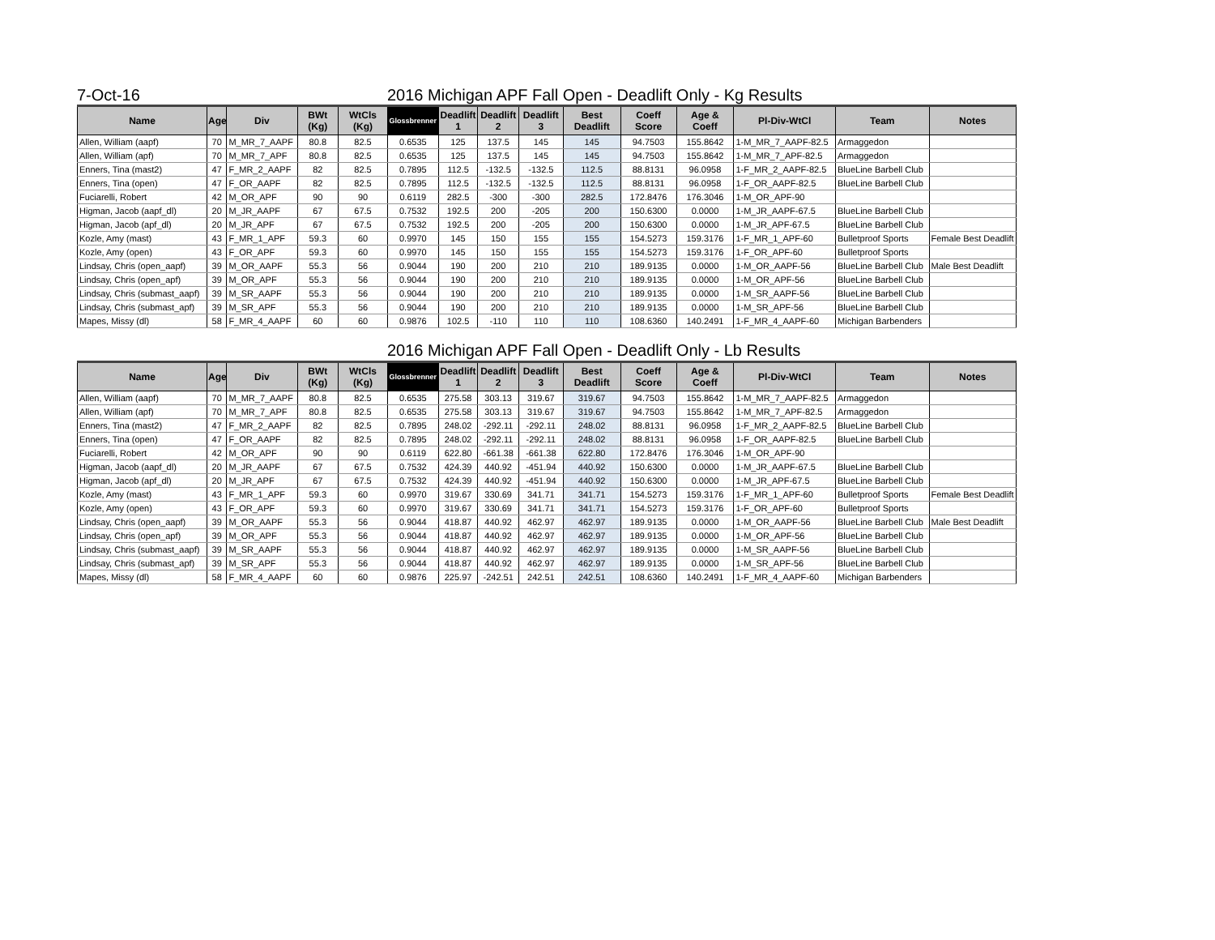7-Oct-16 2016 Michigan APF Fall Open - Deadlift Only - Kg Results
| Name | Age | Div | BWt (Kg) | WtCls (Kg) | Glossbrenner | Deadlift 1 | Deadlift 2 | Deadlift 3 | Best Deadlift | Coeff Score | Age & Coeff | Pl-Div-WtCl | Team | Notes |
| --- | --- | --- | --- | --- | --- | --- | --- | --- | --- | --- | --- | --- | --- | --- |
| Allen, William (aapf) | 70 | M_MR_7_AAPF | 80.8 | 82.5 | 0.6535 | 125 | 137.5 | 145 | 145 | 94.7503 | 155.8642 | 1-M_MR_7_AAPF-82.5 | Armaggedon | |
| Allen, William (apf) | 70 | M_MR_7_APF | 80.8 | 82.5 | 0.6535 | 125 | 137.5 | 145 | 145 | 94.7503 | 155.8642 | 1-M_MR_7_APF-82.5 | Armaggedon | |
| Enners, Tina (mast2) | 47 | F_MR_2_AAPF | 82 | 82.5 | 0.7895 | 112.5 | -132.5 | -132.5 | 112.5 | 88.8131 | 96.0958 | 1-F_MR_2_AAPF-82.5 | BlueLine Barbell Club | |
| Enners, Tina (open) | 47 | F_OR_AAPF | 82 | 82.5 | 0.7895 | 112.5 | -132.5 | -132.5 | 112.5 | 88.8131 | 96.0958 | 1-F_OR_AAPF-82.5 | BlueLine Barbell Club | |
| Fuciarelli, Robert | 42 | M_OR_APF | 90 | 90 | 0.6119 | 282.5 | -300 | -300 | 282.5 | 172.8476 | 176.3046 | 1-M_OR_APF-90 | | |
| Higman, Jacob (aapf_dl) | 20 | M_JR_AAPF | 67 | 67.5 | 0.7532 | 192.5 | 200 | -205 | 200 | 150.6300 | 0.0000 | 1-M_JR_AAPF-67.5 | BlueLine Barbell Club | |
| Higman, Jacob (apf_dl) | 20 | M_JR_APF | 67 | 67.5 | 0.7532 | 192.5 | 200 | -205 | 200 | 150.6300 | 0.0000 | 1-M_JR_APF-67.5 | BlueLine Barbell Club | |
| Kozle, Amy (mast) | 43 | F_MR_1_APF | 59.3 | 60 | 0.9970 | 145 | 150 | 155 | 155 | 154.5273 | 159.3176 | 1-F_MR_1_APF-60 | Bulletproof Sports | Female Best Deadlift |
| Kozle, Amy (open) | 43 | F_OR_APF | 59.3 | 60 | 0.9970 | 145 | 150 | 155 | 155 | 154.5273 | 159.3176 | 1-F_OR_APF-60 | Bulletproof Sports | |
| Lindsay, Chris (open_aapf) | 39 | M_OR_AAPF | 55.3 | 56 | 0.9044 | 190 | 200 | 210 | 210 | 189.9135 | 0.0000 | 1-M_OR_AAPF-56 | BlueLine Barbell Club | Male Best Deadlift |
| Lindsay, Chris (open_apf) | 39 | M_OR_APF | 55.3 | 56 | 0.9044 | 190 | 200 | 210 | 210 | 189.9135 | 0.0000 | 1-M_OR_APF-56 | BlueLine Barbell Club | |
| Lindsay, Chris (submast_aapf) | 39 | M_SR_AAPF | 55.3 | 56 | 0.9044 | 190 | 200 | 210 | 210 | 189.9135 | 0.0000 | 1-M_SR_AAPF-56 | BlueLine Barbell Club | |
| Lindsay, Chris (submast_apf) | 39 | M_SR_APF | 55.3 | 56 | 0.9044 | 190 | 200 | 210 | 210 | 189.9135 | 0.0000 | 1-M_SR_APF-56 | BlueLine Barbell Club | |
| Mapes, Missy (dl) | 58 | F_MR_4_AAPF | 60 | 60 | 0.9876 | 102.5 | -110 | 110 | 110 | 108.6360 | 140.2491 | 1-F_MR_4_AAPF-60 | Michigan Barbenders | |
2016 Michigan APF Fall Open - Deadlift Only - Lb Results
| Name | Age | Div | BWt (Kg) | WtCls (Kg) | Glossbrenner | Deadlift 1 | Deadlift 2 | Deadlift 3 | Best Deadlift | Coeff Score | Age & Coeff | Pl-Div-WtCl | Team | Notes |
| --- | --- | --- | --- | --- | --- | --- | --- | --- | --- | --- | --- | --- | --- | --- |
| Allen, William (aapf) | 70 | M_MR_7_AAPF | 80.8 | 82.5 | 0.6535 | 275.58 | 303.13 | 319.67 | 319.67 | 94.7503 | 155.8642 | 1-M_MR_7_AAPF-82.5 | Armaggedon | |
| Allen, William (apf) | 70 | M_MR_7_APF | 80.8 | 82.5 | 0.6535 | 275.58 | 303.13 | 319.67 | 319.67 | 94.7503 | 155.8642 | 1-M_MR_7_APF-82.5 | Armaggedon | |
| Enners, Tina (mast2) | 47 | F_MR_2_AAPF | 82 | 82.5 | 0.7895 | 248.02 | -292.11 | -292.11 | 248.02 | 88.8131 | 96.0958 | 1-F_MR_2_AAPF-82.5 | BlueLine Barbell Club | |
| Enners, Tina (open) | 47 | F_OR_AAPF | 82 | 82.5 | 0.7895 | 248.02 | -292.11 | -292.11 | 248.02 | 88.8131 | 96.0958 | 1-F_OR_AAPF-82.5 | BlueLine Barbell Club | |
| Fuciarelli, Robert | 42 | M_OR_APF | 90 | 90 | 0.6119 | 622.80 | -661.38 | -661.38 | 622.80 | 172.8476 | 176.3046 | 1-M_OR_APF-90 | | |
| Higman, Jacob (aapf_dl) | 20 | M_JR_AAPF | 67 | 67.5 | 0.7532 | 424.39 | 440.92 | -451.94 | 440.92 | 150.6300 | 0.0000 | 1-M_JR_AAPF-67.5 | BlueLine Barbell Club | |
| Higman, Jacob (apf_dl) | 20 | M_JR_APF | 67 | 67.5 | 0.7532 | 424.39 | 440.92 | -451.94 | 440.92 | 150.6300 | 0.0000 | 1-M_JR_APF-67.5 | BlueLine Barbell Club | |
| Kozle, Amy (mast) | 43 | F_MR_1_APF | 59.3 | 60 | 0.9970 | 319.67 | 330.69 | 341.71 | 341.71 | 154.5273 | 159.3176 | 1-F_MR_1_APF-60 | Bulletproof Sports | Female Best Deadlift |
| Kozle, Amy (open) | 43 | F_OR_APF | 59.3 | 60 | 0.9970 | 319.67 | 330.69 | 341.71 | 341.71 | 154.5273 | 159.3176 | 1-F_OR_APF-60 | Bulletproof Sports | |
| Lindsay, Chris (open_aapf) | 39 | M_OR_AAPF | 55.3 | 56 | 0.9044 | 418.87 | 440.92 | 462.97 | 462.97 | 189.9135 | 0.0000 | 1-M_OR_AAPF-56 | BlueLine Barbell Club | Male Best Deadlift |
| Lindsay, Chris (open_apf) | 39 | M_OR_APF | 55.3 | 56 | 0.9044 | 418.87 | 440.92 | 462.97 | 462.97 | 189.9135 | 0.0000 | 1-M_OR_APF-56 | BlueLine Barbell Club | |
| Lindsay, Chris (submast_aapf) | 39 | M_SR_AAPF | 55.3 | 56 | 0.9044 | 418.87 | 440.92 | 462.97 | 462.97 | 189.9135 | 0.0000 | 1-M_SR_AAPF-56 | BlueLine Barbell Club | |
| Lindsay, Chris (submast_apf) | 39 | M_SR_APF | 55.3 | 56 | 0.9044 | 418.87 | 440.92 | 462.97 | 462.97 | 189.9135 | 0.0000 | 1-M_SR_APF-56 | BlueLine Barbell Club | |
| Mapes, Missy (dl) | 58 | F_MR_4_AAPF | 60 | 60 | 0.9876 | 225.97 | -242.51 | 242.51 | 242.51 | 108.6360 | 140.2491 | 1-F_MR_4_AAPF-60 | Michigan Barbenders | |